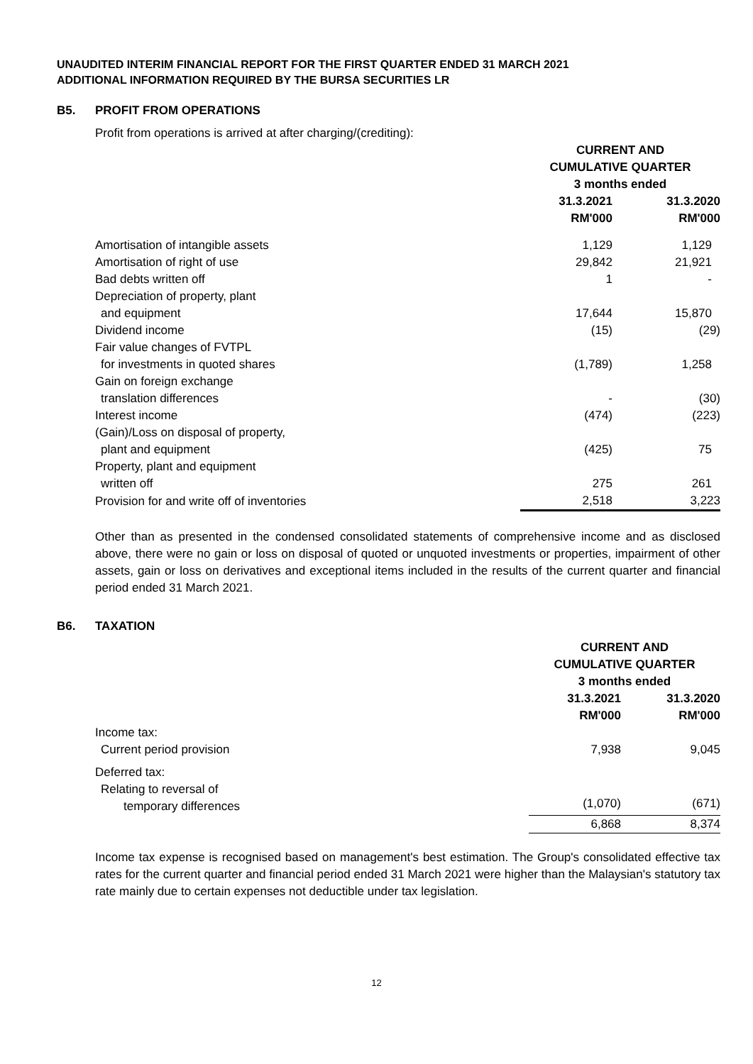UNAUDITED INTERIM FINANCIAL REPORT FOR THE FIRST QUARTER ENDED 31 MARCH 2021
ADDITIONAL INFORMATION REQUIRED BY THE BURSA SECURITIES LR
B5. PROFIT FROM OPERATIONS
Profit from operations is arrived at after charging/(crediting):
| | CURRENT AND CUMULATIVE QUARTER 3 months ended | |
| | 31.3.2021 RM'000 | 31.3.2020 RM'000 |
| Amortisation of intangible assets | 1,129 | 1,129 |
| Amortisation of right of use | 29,842 | 21,921 |
| Bad debts written off | 1 | - |
| Depreciation of property, plant and equipment | 17,644 | 15,870 |
| Dividend income | (15) | (29) |
| Fair value changes of FVTPL for investments in quoted shares | (1,789) | 1,258 |
| Gain on foreign exchange translation differences | - | (30) |
| Interest income | (474) | (223) |
| (Gain)/Loss on disposal of property, plant and equipment | (425) | 75 |
| Property, plant and equipment written off | 275 | 261 |
| Provision for and write off of inventories | 2,518 | 3,223 |
Other than as presented in the condensed consolidated statements of comprehensive income and as disclosed above, there were no gain or loss on disposal of quoted or unquoted investments or properties, impairment of other assets, gain or loss on derivatives and exceptional items included in the results of the current quarter and financial period ended 31 March 2021.
B6. TAXATION
| | CURRENT AND CUMULATIVE QUARTER 3 months ended | |
| | 31.3.2021 RM'000 | 31.3.2020 RM'000 |
| Income tax: Current period provision | 7,938 | 9,045 |
| Deferred tax: Relating to reversal of temporary differences | (1,070) | (671) |
| | 6,868 | 8,374 |
Income tax expense is recognised based on management's best estimation. The Group's consolidated effective tax rates for the current quarter and financial period ended 31 March 2021 were higher than the Malaysian's statutory tax rate mainly due to certain expenses not deductible under tax legislation.
12